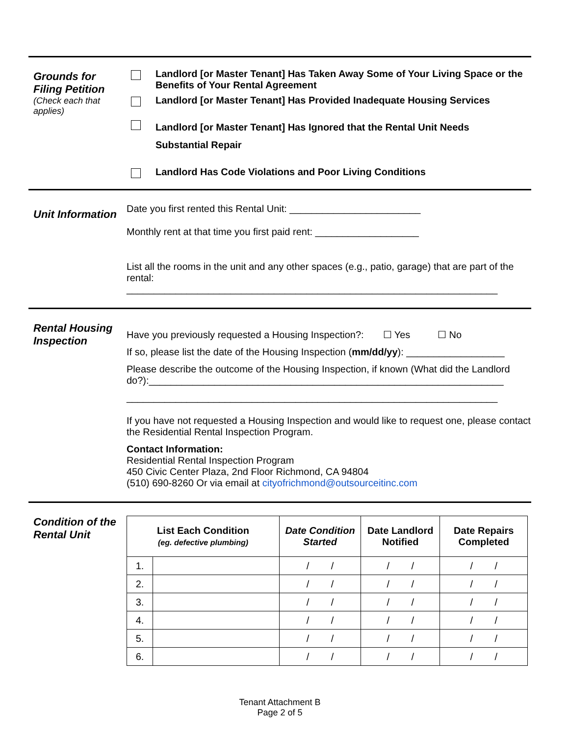Grounds for Filing Petition
(Check each that applies)
Landlord [or Master Tenant] Has Taken Away Some of Your Living Space or the Benefits of Your Rental Agreement
Landlord [or Master Tenant] Has Provided Inadequate Housing Services
Landlord [or Master Tenant] Has Ignored that the Rental Unit Needs
Substantial Repair
Landlord Has Code Violations and Poor Living Conditions
Unit Information
Date you first rented this Rental Unit: ________________________
Monthly rent at that time you first paid rent: ___________________
List all the rooms in the unit and any other spaces (e.g., patio, garage) that are part of the rental:
____________________________________________________________________
Rental Housing Inspection
Have you previously requested a Housing Inspection?: ☐ Yes ☐ No
If so, please list the date of the Housing Inspection (mm/dd/yy): __________________
Please describe the outcome of the Housing Inspection, if known (What did the Landlord do?):_________________________________________________________________
____________________________________________________________________
If you have not requested a Housing Inspection and would like to request one, please contact the Residential Rental Inspection Program.
Contact Information:
Residential Rental Inspection Program
450 Civic Center Plaza, 2nd Floor Richmond, CA 94804
(510) 690-8260 Or via email at cityofrichmond@outsourceitinc.com
Condition of the Rental Unit
| List Each Condition (eg. defective plumbing) | | Date Condition Started | Date Landlord Notified | Date Repairs Completed |
| --- | --- | --- | --- | --- |
| 1. | | / / | / / | / / |
| 2. | | / / | / / | / / |
| 3. | | / / | / / | / / |
| 4. | | / / | / / | / / |
| 5. | | / / | / / | / / |
| 6. | | / / | / / | / / |
Tenant Attachment B
Page 2 of 5